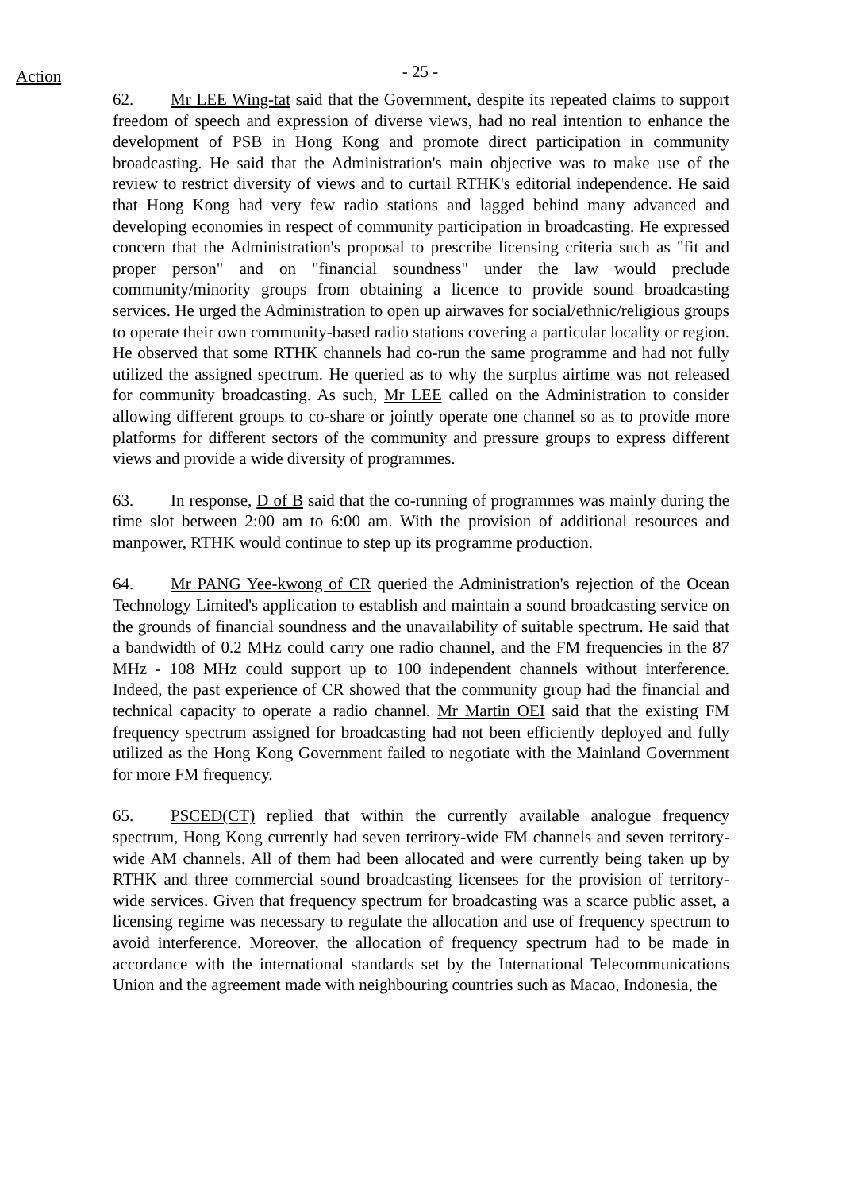Action
- 25 -
62. Mr LEE Wing-tat said that the Government, despite its repeated claims to support freedom of speech and expression of diverse views, had no real intention to enhance the development of PSB in Hong Kong and promote direct participation in community broadcasting. He said that the Administration's main objective was to make use of the review to restrict diversity of views and to curtail RTHK's editorial independence. He said that Hong Kong had very few radio stations and lagged behind many advanced and developing economies in respect of community participation in broadcasting. He expressed concern that the Administration's proposal to prescribe licensing criteria such as "fit and proper person" and on "financial soundness" under the law would preclude community/minority groups from obtaining a licence to provide sound broadcasting services. He urged the Administration to open up airwaves for social/ethnic/religious groups to operate their own community-based radio stations covering a particular locality or region. He observed that some RTHK channels had co-run the same programme and had not fully utilized the assigned spectrum. He queried as to why the surplus airtime was not released for community broadcasting. As such, Mr LEE called on the Administration to consider allowing different groups to co-share or jointly operate one channel so as to provide more platforms for different sectors of the community and pressure groups to express different views and provide a wide diversity of programmes.
63. In response, D of B said that the co-running of programmes was mainly during the time slot between 2:00 am to 6:00 am. With the provision of additional resources and manpower, RTHK would continue to step up its programme production.
64. Mr PANG Yee-kwong of CR queried the Administration's rejection of the Ocean Technology Limited's application to establish and maintain a sound broadcasting service on the grounds of financial soundness and the unavailability of suitable spectrum. He said that a bandwidth of 0.2 MHz could carry one radio channel, and the FM frequencies in the 87 MHz - 108 MHz could support up to 100 independent channels without interference. Indeed, the past experience of CR showed that the community group had the financial and technical capacity to operate a radio channel. Mr Martin OEI said that the existing FM frequency spectrum assigned for broadcasting had not been efficiently deployed and fully utilized as the Hong Kong Government failed to negotiate with the Mainland Government for more FM frequency.
65. PSCED(CT) replied that within the currently available analogue frequency spectrum, Hong Kong currently had seven territory-wide FM channels and seven territory-wide AM channels. All of them had been allocated and were currently being taken up by RTHK and three commercial sound broadcasting licensees for the provision of territory-wide services. Given that frequency spectrum for broadcasting was a scarce public asset, a licensing regime was necessary to regulate the allocation and use of frequency spectrum to avoid interference. Moreover, the allocation of frequency spectrum had to be made in accordance with the international standards set by the International Telecommunications Union and the agreement made with neighbouring countries such as Macao, Indonesia, the